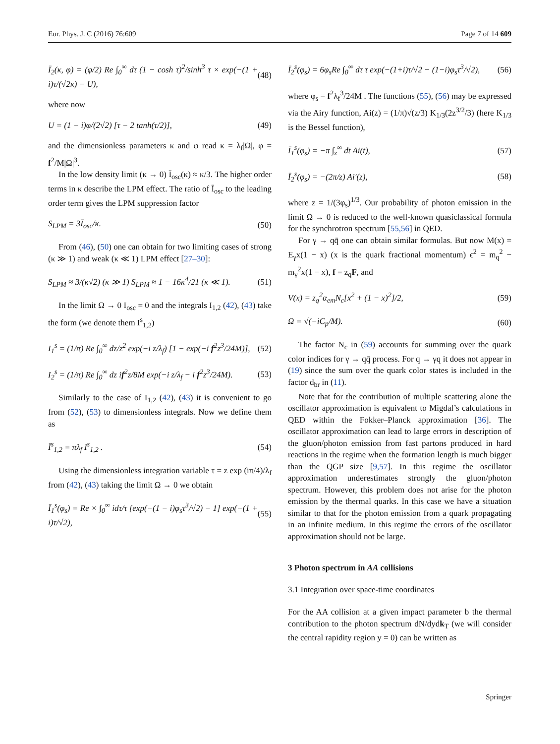Eur. Phys. J. C (2016) 76:609 Page 7 of 14 609
Ī<sub>2</sub>(κ, φ) = (φ/2) Re ∫<sub>0</sub><sup>∞</sup> dτ (1 − cosh τ)<sup>2</sup>/sinh<sup>3</sup> τ × exp(−(1 + i)τ/(√2κ) − U), (48)
where now
U = (1 − i)φ/(2√2) [τ − 2 tanh(τ/2)], (49)
and the dimensionless parameters κ and φ read κ = λ<sub>f</sub>|Ω|, φ = f<sup>2</sup>/M|Ω|<sup>3</sup>.
In the low density limit (κ → 0) Ī<sub>osc</sub>(κ) ≈ κ/3. The higher order terms in κ describe the LPM effect. The ratio of Ī<sub>osc</sub> to the leading order term gives the LPM suppression factor
S<sub>LPM</sub> = 3Ī<sub>osc</sub>/κ. (50)
From (46), (50) one can obtain for two limiting cases of strong (κ ≫ 1) and weak (κ ≪ 1) LPM effect [27–30]:
S<sub>LPM</sub> ≈ 3/(κ√2) (κ ≫ 1) S<sub>LPM</sub> ≈ 1 − 16κ<sup>4</sup>/21 (κ ≪ 1). (51)
In the limit Ω → 0 I<sub>osc</sub> = 0 and the integrals I<sub>1,2</sub> (42), (43) take the form (we denote them I<sup>s</sup><sub>1,2</sub>)
I<sub>1</sub><sup>s</sup> = (1/π) Re ∫<sub>0</sub><sup>∞</sup> dz/z<sup>2</sup> exp(−i z/λ<sub>f</sub>) [1 − exp(−i f<sup>2</sup>z<sup>3</sup>/24M)], (52)
I<sub>2</sub><sup>s</sup> = (1/π) Re ∫<sub>0</sub><sup>∞</sup> dz if<sup>2</sup>z/8M exp(−i z/λ<sub>f</sub> − i f<sup>2</sup>z<sup>3</sup>/24M). (53)
Similarly to the case of I<sub>1,2</sub> (42), (43) it is convenient to go from (52), (53) to dimensionless integrals. Now we define them as
Ī<sup>s</sup><sub>1,2</sub> = πλ<sub>f</sub> I<sup>s</sup><sub>1,2</sub> . (54)
Using the dimensionless integration variable τ = z exp (iπ/4)/λ<sub>f</sub> from (42), (43) taking the limit Ω → 0 we obtain
Ī<sub>1</sub><sup>s</sup>(φ<sub>s</sub>) = Re × ∫<sub>0</sub><sup>∞</sup> idτ/τ [exp(−(1 − i)φ<sub>s</sub>τ<sup>3</sup>/√2) − 1] exp(−(1 + i)τ/√2), (55)
Ī<sub>2</sub><sup>s</sup>(φ<sub>s</sub>) = 6φ<sub>s</sub>Re ∫<sub>0</sub><sup>∞</sup> dτ τ exp(−(1+i)τ/√2 − (1−i)φ<sub>s</sub>τ<sup>3</sup>/√2), (56)
where φ<sub>s</sub> = f<sup>2</sup>λ<sub>f</sub><sup>3</sup>/24M . The functions (55), (56) may be expressed via the Airy function, Ai(z) = (1/π)√(z/3) K<sub>1/3</sub>(2z<sup>3/2</sup>/3) (here K<sub>1/3</sub> is the Bessel function),
Ī<sub>1</sub><sup>s</sup>(φ<sub>s</sub>) = −π ∫<sub>z</sub><sup>∞</sup> dt Ai(t), (57)
Ī<sub>2</sub><sup>s</sup>(φ<sub>s</sub>) = −(2π/z) Ai′(z), (58)
where z = 1/(3φ<sub>s</sub>)<sup>1/3</sup>. Our probability of photon emission in the limit Ω → 0 is reduced to the well-known quasiclassical formula for the synchrotron spectrum [55,56] in QED.
For γ → qq̄ one can obtain similar formulas. But now M(x) = E<sub>γ</sub>x(1 − x) (x is the quark fractional momentum) ϵ<sup>2</sup> = m<sub>q</sub><sup>2</sup> − m<sub>γ</sub><sup>2</sup>x(1 − x), f = z<sub>q</sub>F, and
V(x) = z<sub>q</sub><sup>2</sup>α<sub>em</sub>N<sub>c</sub>[x<sup>2</sup> + (1 − x)<sup>2</sup>]/2, (59)
Ω = √(−iC<sub>p</sub>/M). (60)
The factor N<sub>c</sub> in (59) accounts for summing over the quark color indices for γ → qq̄ process. For q → γq it does not appear in (19) since the sum over the quark color states is included in the factor d<sub>br</sub> in (11).
Note that for the contribution of multiple scattering alone the oscillator approximation is equivalent to Migdal’s calculations in QED within the Fokker–Planck approximation [36]. The oscillator approximation can lead to large errors in description of the gluon/photon emission from fast partons produced in hard reactions in the regime when the formation length is much bigger than the QGP size [9,57]. In this regime the oscillator approximation underestimates strongly the gluon/photon spectrum. However, this problem does not arise for the photon emission by the thermal quarks. In this case we have a situation similar to that for the photon emission from a quark propagating in an infinite medium. In this regime the errors of the oscillator approximation should not be large.
3 Photon spectrum in AA collisions
3.1 Integration over space-time coordinates
For the AA collision at a given impact parameter b the thermal contribution to the photon spectrum dN/dydk<sub>T</sub> (we will consider the central rapidity region y = 0) can be written as
Springer